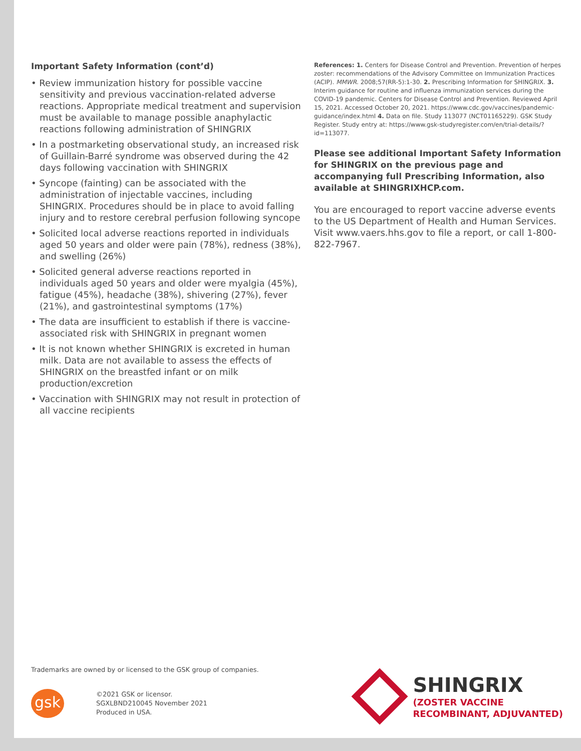Important Safety Information (cont’d)
• Review immunization history for possible vaccine sensitivity and previous vaccination-related adverse reactions. Appropriate medical treatment and supervision must be available to manage possible anaphylactic reactions following administration of SHINGRIX
• In a postmarketing observational study, an increased risk of Guillain-Barré syndrome was observed during the 42 days following vaccination with SHINGRIX
• Syncope (fainting) can be associated with the administration of injectable vaccines, including SHINGRIX. Procedures should be in place to avoid falling injury and to restore cerebral perfusion following syncope
• Solicited local adverse reactions reported in individuals aged 50 years and older were pain (78%), redness (38%), and swelling (26%)
• Solicited general adverse reactions reported in individuals aged 50 years and older were myalgia (45%), fatigue (45%), headache (38%), shivering (27%), fever (21%), and gastrointestinal symptoms (17%)
• The data are insufficient to establish if there is vaccine-associated risk with SHINGRIX in pregnant women
• It is not known whether SHINGRIX is excreted in human milk. Data are not available to assess the effects of SHINGRIX on the breastfed infant or on milk production/excretion
• Vaccination with SHINGRIX may not result in protection of all vaccine recipients
References: 1. Centers for Disease Control and Prevention. Prevention of herpes zoster: recommendations of the Advisory Committee on Immunization Practices (ACIP). MMWR. 2008;57(RR-5):1-30. 2. Prescribing Information for SHINGRIX. 3. Interim guidance for routine and influenza immunization services during the COVID-19 pandemic. Centers for Disease Control and Prevention. Reviewed April 15, 2021. Accessed October 20, 2021. https://www.cdc.gov/vaccines/pandemic-guidance/index.html 4. Data on file. Study 113077 (NCT01165229). GSK Study Register. Study entry at: https://www.gsk-studyregister.com/en/trial-details/?id=113077.
Please see additional Important Safety Information for SHINGRIX on the previous page and accompanying full Prescribing Information, also available at SHINGRIXHCP.com.
You are encouraged to report vaccine adverse events to the US Department of Health and Human Services. Visit www.vaers.hhs.gov to file a report, or call 1-800-822-7967.
Trademarks are owned by or licensed to the GSK group of companies.
gsk
©2021 GSK or licensor.
SGXLBND210045 November 2021
Produced in USA.
SHINGRIX
(ZOSTER VACCINE
RECOMBINANT, ADJUVANTED)